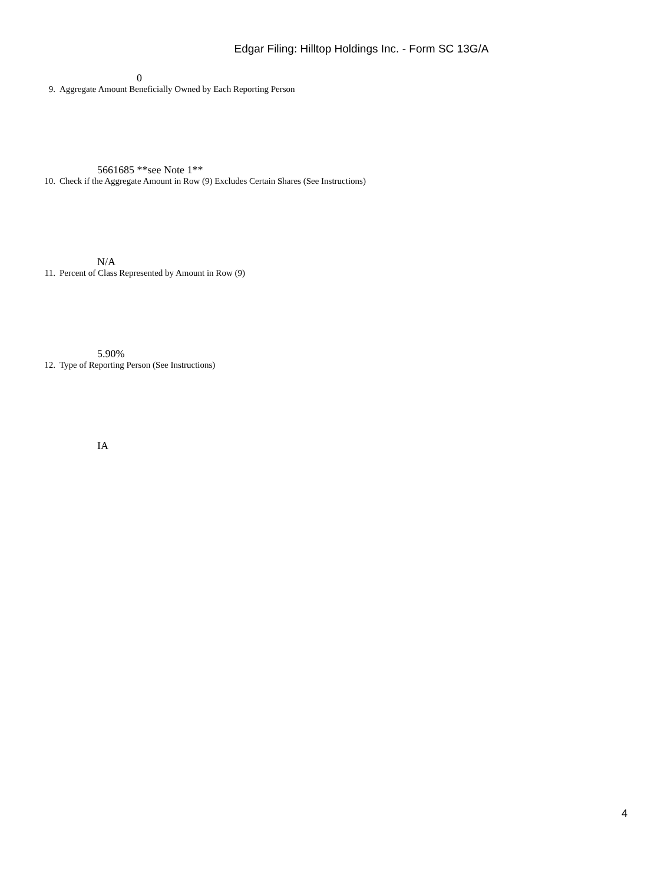Edgar Filing: Hilltop Holdings Inc. - Form SC 13G/A
0
9. Aggregate Amount Beneficially Owned by Each Reporting Person
5661685 **see Note 1**
10. Check if the Aggregate Amount in Row (9) Excludes Certain Shares (See Instructions)
N/A
11. Percent of Class Represented by Amount in Row (9)
5.90%
12. Type of Reporting Person (See Instructions)
IA
4